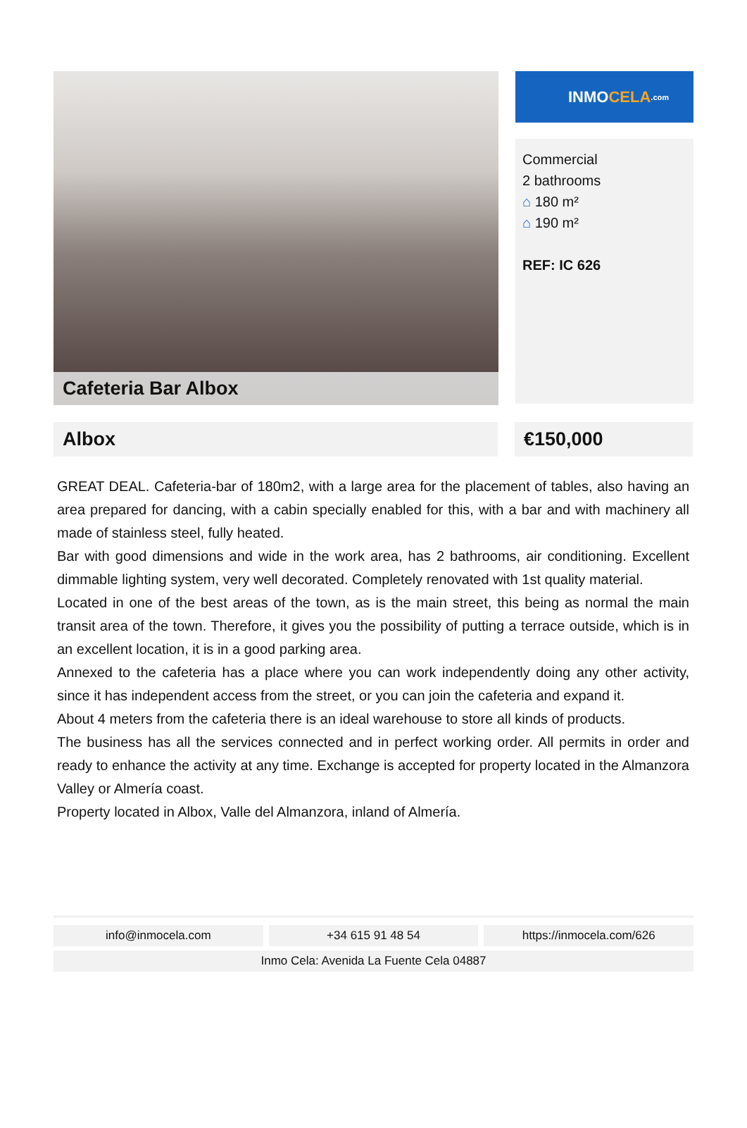Cafeteria Bar Albox
INMO CELA.com
Commercial
2 bathrooms
⌂ 180 m²
⌂ 190 m²
REF: IC 626
Albox €150,000
GREAT DEAL. Cafeteria-bar of 180m2, with a large area for the placement of tables, also having an area prepared for dancing, with a cabin specially enabled for this, with a bar and with machinery all made of stainless steel, fully heated.
Bar with good dimensions and wide in the work area, has 2 bathrooms, air conditioning. Excellent dimmable lighting system, very well decorated. Completely renovated with 1st quality material.
Located in one of the best areas of the town, as is the main street, this being as normal the main transit area of the town. Therefore, it gives you the possibility of putting a terrace outside, which is in an excellent location, it is in a good parking area.
Annexed to the cafeteria has a place where you can work independently doing any other activity, since it has independent access from the street, or you can join the cafeteria and expand it.
About 4 meters from the cafeteria there is an ideal warehouse to store all kinds of products.
The business has all the services connected and in perfect working order. All permits in order and ready to enhance the activity at any time. Exchange is accepted for property located in the Almanzora Valley or Almería coast.
Property located in Albox, Valle del Almanzora, inland of Almería.
info@inmocela.com +34 615 91 48 54 https://inmocela.com/626
Inmo Cela: Avenida La Fuente Cela 04887